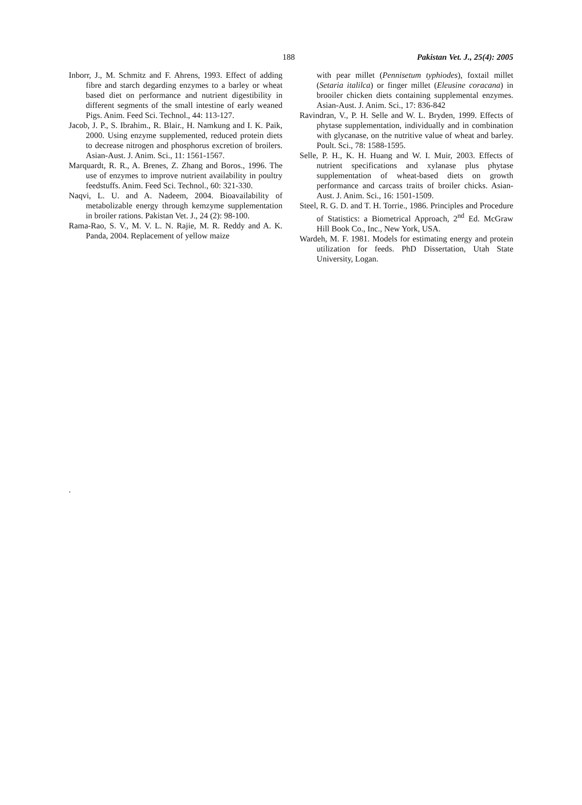188 Pakistan Vet. J., 25(4): 2005
Inborr, J., M. Schmitz and F. Ahrens, 1993. Effect of adding fibre and starch degarding enzymes to a barley or wheat based diet on performance and nutrient digestibility in different segments of the small intestine of early weaned Pigs. Anim. Feed Sci. Technol., 44: 113-127.
Jacob, J. P., S. Ibrahim., R. Blair., H. Namkung and I. K. Paik, 2000. Using enzyme supplemented, reduced protein diets to decrease nitrogen and phosphorus excretion of broilers. Asian-Aust. J. Anim. Sci., 11: 1561-1567.
Marquardt, R. R., A. Brenes, Z. Zhang and Boros., 1996. The use of enzymes to improve nutrient availability in poultry feedstuffs. Anim. Feed Sci. Technol., 60: 321-330.
Naqvi, L. U. and A. Nadeem, 2004. Bioavailability of metabolizable energy through kemzyme supplementation in broiler rations. Pakistan Vet. J., 24 (2): 98-100.
Rama-Rao, S. V., M. V. L. N. Rajie, M. R. Reddy and A. K. Panda, 2004. Replacement of yellow maize
with pear millet (Pennisetum typhiodes), foxtail millet (Setaria italilca) or finger millet (Eleusine coracana) in brooiler chicken diets containing supplemental enzymes. Asian-Aust. J. Anim. Sci., 17: 836-842
Ravindran, V., P. H. Selle and W. L. Bryden, 1999. Effects of phytase supplementation, individually and in combination with glycanase, on the nutritive value of wheat and barley. Poult. Sci., 78: 1588-1595.
Selle, P. H., K. H. Huang and W. I. Muir, 2003. Effects of nutrient specifications and xylanase plus phytase supplementation of wheat-based diets on growth performance and carcass traits of broiler chicks. Asian-Aust. J. Anim. Sci., 16: 1501-1509.
Steel, R. G. D. and T. H. Torrie., 1986. Principles and Procedure of Statistics: a Biometrical Approach, 2<sup>nd</sup> Ed. McGraw Hill Book Co., Inc., New York, USA.
Wardeh, M. F. 1981. Models for estimating energy and protein utilization for feeds. PhD Dissertation, Utah State University, Logan.
.